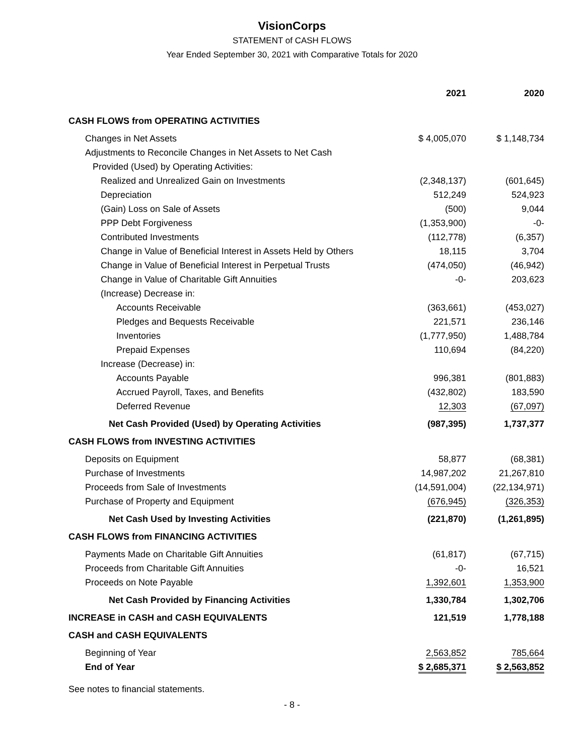VisionCorps
STATEMENT of CASH FLOWS
Year Ended September 30, 2021 with Comparative Totals for 2020
| | 2021 | 2020 |
| --- | --- | --- |
| CASH FLOWS from OPERATING ACTIVITIES | | |
| Changes in Net Assets | $ 4,005,070 | $ 1,148,734 |
| Adjustments to Reconcile Changes in Net Assets to Net Cash | | |
| Provided (Used) by Operating Activities: | | |
| Realized and Unrealized Gain on Investments | (2,348,137) | (601,645) |
| Depreciation | 512,249 | 524,923 |
| (Gain) Loss on Sale of Assets | (500) | 9,044 |
| PPP Debt Forgiveness | (1,353,900) | -0- |
| Contributed Investments | (112,778) | (6,357) |
| Change in Value of Beneficial Interest in Assets Held by Others | 18,115 | 3,704 |
| Change in Value of Beneficial Interest in Perpetual Trusts | (474,050) | (46,942) |
| Change in Value of Charitable Gift Annuities | -0- | 203,623 |
| (Increase) Decrease in: | | |
| Accounts Receivable | (363,661) | (453,027) |
| Pledges and Bequests Receivable | 221,571 | 236,146 |
| Inventories | (1,777,950) | 1,488,784 |
| Prepaid Expenses | 110,694 | (84,220) |
| Increase (Decrease) in: | | |
| Accounts Payable | 996,381 | (801,883) |
| Accrued Payroll, Taxes, and Benefits | (432,802) | 183,590 |
| Deferred Revenue | 12,303 | (67,097) |
| Net Cash Provided (Used) by Operating Activities | (987,395) | 1,737,377 |
| CASH FLOWS from INVESTING ACTIVITIES | | |
| Deposits on Equipment | 58,877 | (68,381) |
| Purchase of Investments | 14,987,202 | 21,267,810 |
| Proceeds from Sale of Investments | (14,591,004) | (22,134,971) |
| Purchase of Property and Equipment | (676,945) | (326,353) |
| Net Cash Used by Investing Activities | (221,870) | (1,261,895) |
| CASH FLOWS from FINANCING ACTIVITIES | | |
| Payments Made on Charitable Gift Annuities | (61,817) | (67,715) |
| Proceeds from Charitable Gift Annuities | -0- | 16,521 |
| Proceeds on Note Payable | 1,392,601 | 1,353,900 |
| Net Cash Provided by Financing Activities | 1,330,784 | 1,302,706 |
| INCREASE in CASH and CASH EQUIVALENTS | 121,519 | 1,778,188 |
| CASH and CASH EQUIVALENTS | | |
| Beginning of Year | 2,563,852 | 785,664 |
| End of Year | $ 2,685,371 | $ 2,563,852 |
See notes to financial statements.
- 8 -